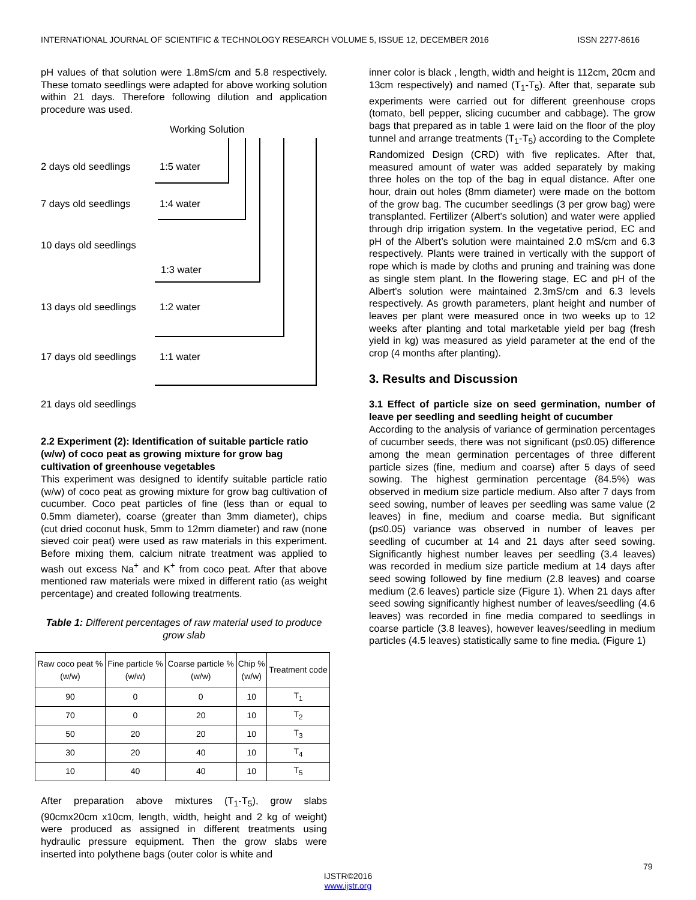INTERNATIONAL JOURNAL OF SCIENTIFIC & TECHNOLOGY RESEARCH VOLUME 5, ISSUE 12, DECEMBER 2016 ISSN 2277-8616
pH values of that solution were 1.8mS/cm and 5.8 respectively. These tomato seedlings were adapted for above working solution within 21 days. Therefore following dilution and application procedure was used.
Working Solution
2 days old seedlings 1:5 water
7 days old seedlings 1:4 water
10 days old seedlings
1:3 water
13 days old seedlings 1:2 water
17 days old seedlings 1:1 water
21 days old seedlings
2.2 Experiment (2): Identification of suitable particle ratio (w/w) of coco peat as growing mixture for grow bag cultivation of greenhouse vegetables
This experiment was designed to identify suitable particle ratio (w/w) of coco peat as growing mixture for grow bag cultivation of cucumber. Coco peat particles of fine (less than or equal to 0.5mm diameter), coarse (greater than 3mm diameter), chips (cut dried coconut husk, 5mm to 12mm diameter) and raw (none sieved coir peat) were used as raw materials in this experiment. Before mixing them, calcium nitrate treatment was applied to wash out excess Na<sup>+</sup> and K<sup>+</sup> from coco peat. After that above mentioned raw materials were mixed in different ratio (as weight percentage) and created following treatments.
Table 1: Different percentages of raw material used to produce grow slab
| Raw coco peat % (w/w) | Fine particle % (w/w) | Coarse particle % (w/w) | Chip % (w/w) | Treatment code |
| --- | --- | --- | --- | --- |
| 90 | 0 | 0 | 10 | T<sub>1</sub> |
| 70 | 0 | 20 | 10 | T<sub>2</sub> |
| 50 | 20 | 20 | 10 | T<sub>3</sub> |
| 30 | 20 | 40 | 10 | T<sub>4</sub> |
| 10 | 40 | 40 | 10 | T<sub>5</sub> |
After preparation above mixtures (T<sub>1</sub>-T<sub>5</sub>), grow slabs (90cmx20cm x10cm, length, width, height and 2 kg of weight) were produced as assigned in different treatments using hydraulic pressure equipment. Then the grow slabs were inserted into polythene bags (outer color is white and
inner color is black , length, width and height is 112cm, 20cm and 13cm respectively) and named (T<sub>1</sub>-T<sub>5</sub>). After that, separate sub experiments were carried out for different greenhouse crops (tomato, bell pepper, slicing cucumber and cabbage). The grow bags that prepared as in table 1 were laid on the floor of the ploy tunnel and arrange treatments (T<sub>1</sub>-T<sub>5</sub>) according to the Complete Randomized Design (CRD) with five replicates. After that, measured amount of water was added separately by making three holes on the top of the bag in equal distance. After one hour, drain out holes (8mm diameter) were made on the bottom of the grow bag. The cucumber seedlings (3 per grow bag) were transplanted. Fertilizer (Albert’s solution) and water were applied through drip irrigation system. In the vegetative period, EC and pH of the Albert’s solution were maintained 2.0 mS/cm and 6.3 respectively. Plants were trained in vertically with the support of rope which is made by cloths and pruning and training was done as single stem plant. In the flowering stage, EC and pH of the Albert’s solution were maintained 2.3mS/cm and 6.3 levels respectively. As growth parameters, plant height and number of leaves per plant were measured once in two weeks up to 12 weeks after planting and total marketable yield per bag (fresh yield in kg) was measured as yield parameter at the end of the crop (4 months after planting).
3. Results and Discussion
3.1 Effect of particle size on seed germination, number of leave per seedling and seedling height of cucumber
According to the analysis of variance of germination percentages of cucumber seeds, there was not significant (p≤0.05) difference among the mean germination percentages of three different particle sizes (fine, medium and coarse) after 5 days of seed sowing. The highest germination percentage (84.5%) was observed in medium size particle medium. Also after 7 days from seed sowing, number of leaves per seedling was same value (2 leaves) in fine, medium and coarse media. But significant (p≤0.05) variance was observed in number of leaves per seedling of cucumber at 14 and 21 days after seed sowing. Significantly highest number leaves per seedling (3.4 leaves) was recorded in medium size particle medium at 14 days after seed sowing followed by fine medium (2.8 leaves) and coarse medium (2.6 leaves) particle size (Figure 1). When 21 days after seed sowing significantly highest number of leaves/seedling (4.6 leaves) was recorded in fine media compared to seedlings in coarse particle (3.8 leaves), however leaves/seedling in medium particles (4.5 leaves) statistically same to fine media. (Figure 1)
79
IJSTR©2016
www.ijstr.org